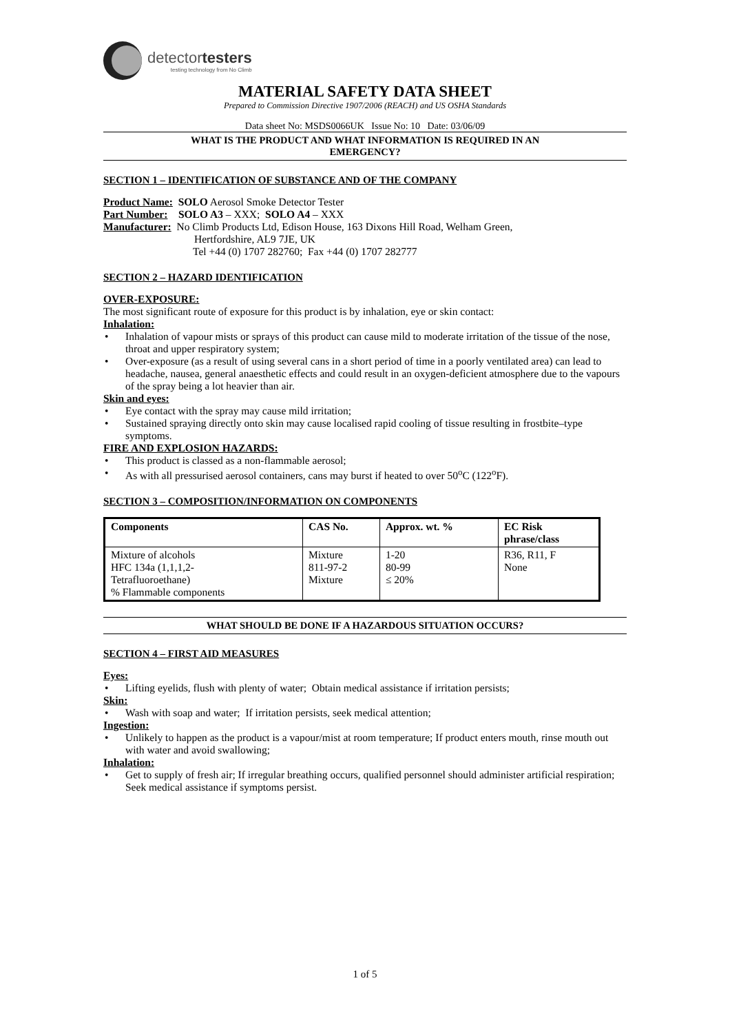detectortesters
testing technology from No Climb
MATERIAL SAFETY DATA SHEET
Prepared to Commission Directive 1907/2006 (REACH) and US OSHA Standards
Data sheet No: MSDS0066UK Issue No: 10 Date: 03/06/09
WHAT IS THE PRODUCT AND WHAT INFORMATION IS REQUIRED IN AN
EMERGENCY?
SECTION 1 – IDENTIFICATION OF SUBSTANCE AND OF THE COMPANY
Product Name: SOLO Aerosol Smoke Detector Tester
Part Number: SOLO A3 – XXX; SOLO A4 – XXX
Manufacturer: No Climb Products Ltd, Edison House, 163 Dixons Hill Road, Welham Green,
Hertfordshire, AL9 7JE, UK
Tel +44 (0) 1707 282760; Fax +44 (0) 1707 282777
SECTION 2 – HAZARD IDENTIFICATION
OVER-EXPOSURE:
The most significant route of exposure for this product is by inhalation, eye or skin contact:
Inhalation:
Inhalation of vapour mists or sprays of this product can cause mild to moderate irritation of the tissue of the nose, throat and upper respiratory system;
Over-exposure (as a result of using several cans in a short period of time in a poorly ventilated area) can lead to headache, nausea, general anaesthetic effects and could result in an oxygen-deficient atmosphere due to the vapours of the spray being a lot heavier than air.
Skin and eyes:
Eye contact with the spray may cause mild irritation;
Sustained spraying directly onto skin may cause localised rapid cooling of tissue resulting in frostbite–type symptoms.
FIRE AND EXPLOSION HAZARDS:
This product is classed as a non-flammable aerosol;
As with all pressurised aerosol containers, cans may burst if heated to over 50<sup>o</sup>C (122<sup>o</sup>F).
SECTION 3 – COMPOSITION/INFORMATION ON COMPONENTS
| Components | CAS No. | Approx. wt. % | EC Risk phrase/class |
| --- | --- | --- | --- |
| Mixture of alcohols HFC 134a (1,1,1,2- Tetrafluoroethane) % Flammable components | Mixture 811-97-2 Mixture | 1-20 80-99 ≤ 20% | R36, R11, F None |
WHAT SHOULD BE DONE IF A HAZARDOUS SITUATION OCCURS?
SECTION 4 – FIRST AID MEASURES
Eyes:
Lifting eyelids, flush with plenty of water; Obtain medical assistance if irritation persists;
Skin:
Wash with soap and water; If irritation persists, seek medical attention;
Ingestion:
Unlikely to happen as the product is a vapour/mist at room temperature; If product enters mouth, rinse mouth out with water and avoid swallowing;
Inhalation:
Get to supply of fresh air; If irregular breathing occurs, qualified personnel should administer artificial respiration; Seek medical assistance if symptoms persist.
1 of 5